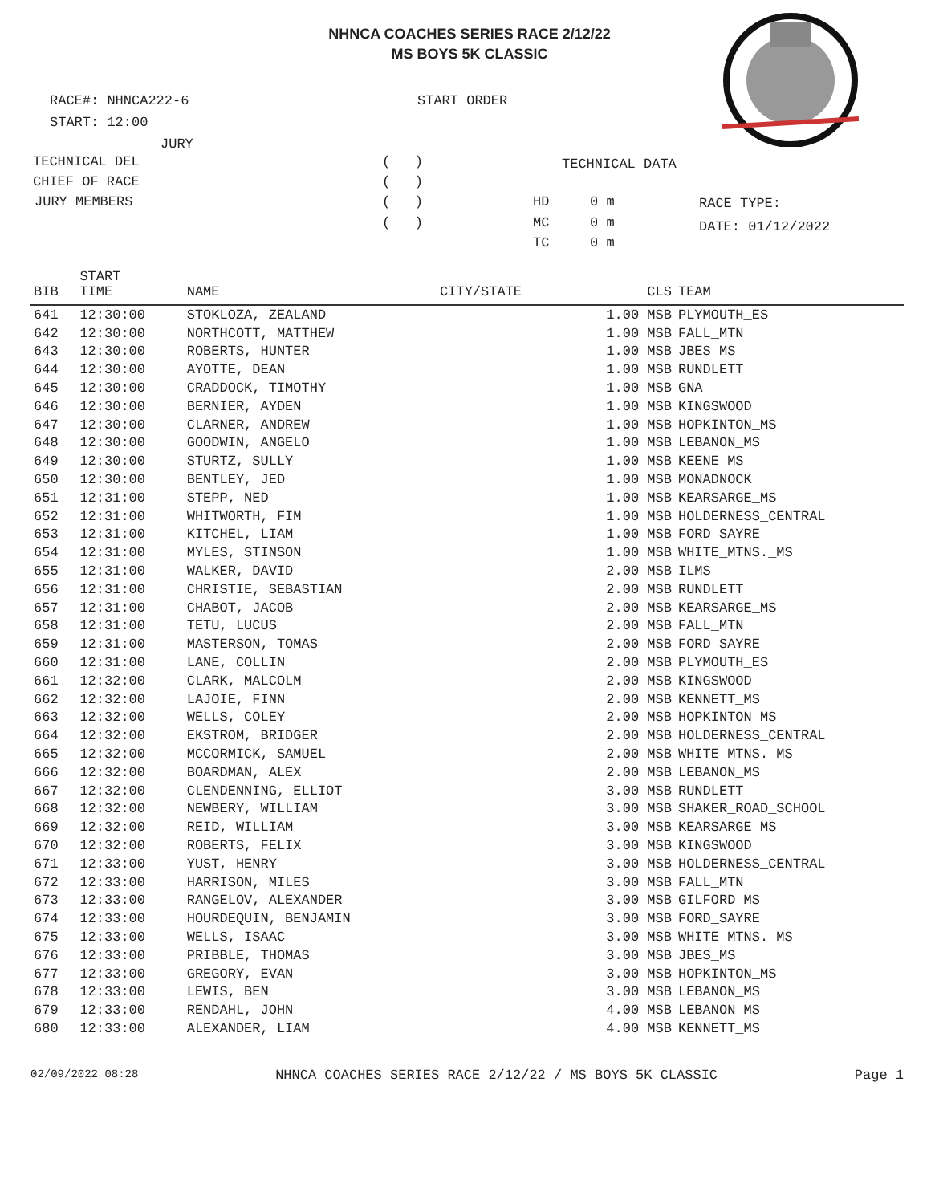NHNCA COACHES SERIES RACE 2/12/22
MS BOYS 5K CLASSIC
RACE#: NHNCA222-6
START ORDER
START: 12:00
JURY
TECHNICAL DEL
( )
TECHNICAL DATA
CHIEF OF RACE
( )
JURY MEMBERS
( )
HD
0 m
RACE TYPE:
( )
MC
0 m
DATE: 01/12/2022
TC
0 m
| BIB | START TIME | NAME | CITY/STATE | CLS | TEAM |
| --- | --- | --- | --- | --- | --- |
| 641 | 12:30:00 | STOKLOZA, ZEALAND | | 1.00 MSB | PLYMOUTH_ES |
| 642 | 12:30:00 | NORTHCOTT, MATTHEW | | 1.00 MSB | FALL_MTN |
| 643 | 12:30:00 | ROBERTS, HUNTER | | 1.00 MSB | JBES_MS |
| 644 | 12:30:00 | AYOTTE, DEAN | | 1.00 MSB | RUNDLETT |
| 645 | 12:30:00 | CRADDOCK, TIMOTHY | | 1.00 MSB | GNA |
| 646 | 12:30:00 | BERNIER, AYDEN | | 1.00 MSB | KINGSWOOD |
| 647 | 12:30:00 | CLARNER, ANDREW | | 1.00 MSB | HOPKINTON_MS |
| 648 | 12:30:00 | GOODWIN, ANGELO | | 1.00 MSB | LEBANON_MS |
| 649 | 12:30:00 | STURTZ, SULLY | | 1.00 MSB | KEENE_MS |
| 650 | 12:30:00 | BENTLEY, JED | | 1.00 MSB | MONADNOCK |
| 651 | 12:31:00 | STEPP, NED | | 1.00 MSB | KEARSARGE_MS |
| 652 | 12:31:00 | WHITWORTH, FIM | | 1.00 MSB | HOLDERNESS_CENTRAL |
| 653 | 12:31:00 | KITCHEL, LIAM | | 1.00 MSB | FORD_SAYRE |
| 654 | 12:31:00 | MYLES, STINSON | | 1.00 MSB | WHITE_MTNS._MS |
| 655 | 12:31:00 | WALKER, DAVID | | 2.00 MSB | ILMS |
| 656 | 12:31:00 | CHRISTIE, SEBASTIAN | | 2.00 MSB | RUNDLETT |
| 657 | 12:31:00 | CHABOT, JACOB | | 2.00 MSB | KEARSARGE_MS |
| 658 | 12:31:00 | TETU, LUCUS | | 2.00 MSB | FALL_MTN |
| 659 | 12:31:00 | MASTERSON, TOMAS | | 2.00 MSB | FORD_SAYRE |
| 660 | 12:31:00 | LANE, COLLIN | | 2.00 MSB | PLYMOUTH_ES |
| 661 | 12:32:00 | CLARK, MALCOLM | | 2.00 MSB | KINGSWOOD |
| 662 | 12:32:00 | LAJOIE, FINN | | 2.00 MSB | KENNETT_MS |
| 663 | 12:32:00 | WELLS, COLEY | | 2.00 MSB | HOPKINTON_MS |
| 664 | 12:32:00 | EKSTROM, BRIDGER | | 2.00 MSB | HOLDERNESS_CENTRAL |
| 665 | 12:32:00 | MCCORMICK, SAMUEL | | 2.00 MSB | WHITE_MTNS._MS |
| 666 | 12:32:00 | BOARDMAN, ALEX | | 2.00 MSB | LEBANON_MS |
| 667 | 12:32:00 | CLENDENNING, ELLIOT | | 3.00 MSB | RUNDLETT |
| 668 | 12:32:00 | NEWBERY, WILLIAM | | 3.00 MSB | SHAKER_ROAD_SCHOOL |
| 669 | 12:32:00 | REID, WILLIAM | | 3.00 MSB | KEARSARGE_MS |
| 670 | 12:32:00 | ROBERTS, FELIX | | 3.00 MSB | KINGSWOOD |
| 671 | 12:33:00 | YUST, HENRY | | 3.00 MSB | HOLDERNESS_CENTRAL |
| 672 | 12:33:00 | HARRISON, MILES | | 3.00 MSB | FALL_MTN |
| 673 | 12:33:00 | RANGELOV, ALEXANDER | | 3.00 MSB | GILFORD_MS |
| 674 | 12:33:00 | HOURDEQUIN, BENJAMIN | | 3.00 MSB | FORD_SAYRE |
| 675 | 12:33:00 | WELLS, ISAAC | | 3.00 MSB | WHITE_MTNS._MS |
| 676 | 12:33:00 | PRIBBLE, THOMAS | | 3.00 MSB | JBES_MS |
| 677 | 12:33:00 | GREGORY, EVAN | | 3.00 MSB | HOPKINTON_MS |
| 678 | 12:33:00 | LEWIS, BEN | | 3.00 MSB | LEBANON_MS |
| 679 | 12:33:00 | RENDAHL, JOHN | | 4.00 MSB | LEBANON_MS |
| 680 | 12:33:00 | ALEXANDER, LIAM | | 4.00 MSB | KENNETT_MS |
02/09/2022 08:28 NHNCA COACHES SERIES RACE 2/12/22 / MS BOYS 5K CLASSIC Page 1